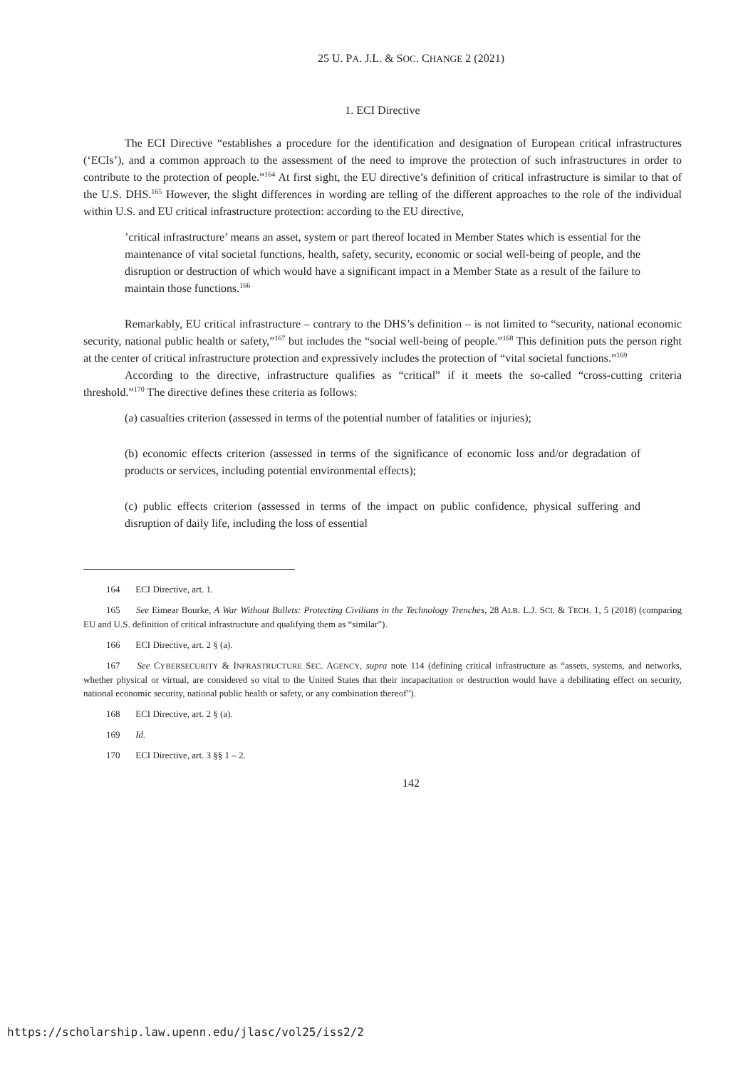25 U. PA. J.L. & SOC. CHANGE 2 (2021)
1. ECI Directive
The ECI Directive “establishes a procedure for the identification and designation of European critical infrastructures (‘ECIs’), and a common approach to the assessment of the need to improve the protection of such infrastructures in order to contribute to the protection of people.”<sup>164</sup> At first sight, the EU directive’s definition of critical infrastructure is similar to that of the U.S. DHS.<sup>165</sup> However, the slight differences in wording are telling of the different approaches to the role of the individual within U.S. and EU critical infrastructure protection: according to the EU directive,
’critical infrastructure’ means an asset, system or part thereof located in Member States which is essential for the maintenance of vital societal functions, health, safety, security, economic or social well-being of people, and the disruption or destruction of which would have a significant impact in a Member State as a result of the failure to maintain those functions.<sup>166</sup>
Remarkably, EU critical infrastructure – contrary to the DHS’s definition – is not limited to “security, national economic security, national public health or safety,”<sup>167</sup> but includes the “social well-being of people.”<sup>168</sup> This definition puts the person right at the center of critical infrastructure protection and expressively includes the protection of “vital societal functions.”<sup>169</sup>
According to the directive, infrastructure qualifies as “critical” if it meets the so-called “cross-cutting criteria threshold.”<sup>170</sup> The directive defines these criteria as follows:
(a) casualties criterion (assessed in terms of the potential number of fatalities or injuries);
(b) economic effects criterion (assessed in terms of the significance of economic loss and/or degradation of products or services, including potential environmental effects);
(c) public effects criterion (assessed in terms of the impact on public confidence, physical suffering and disruption of daily life, including the loss of essential
164 ECI Directive, art. 1.
165 See Eimear Bourke, A War Without Bullets: Protecting Civilians in the Technology Trenches, 28 ALB. L.J. SCI. & TECH. 1, 5 (2018) (comparing EU and U.S. definition of critical infrastructure and qualifying them as “similar”).
166 ECI Directive, art. 2 § (a).
167 See CYBERSECURITY & INFRASTRUCTURE SEC. AGENCY, supra note 114 (defining critical infrastructure as “assets, systems, and networks, whether physical or virtual, are considered so vital to the United States that their incapacitation or destruction would have a debilitating effect on security, national economic security, national public health or safety, or any combination thereof”).
168 ECI Directive, art. 2 § (a).
169 Id.
170 ECI Directive, art. 3 §§ 1 – 2.
142
https://scholarship.law.upenn.edu/jlasc/vol25/iss2/2